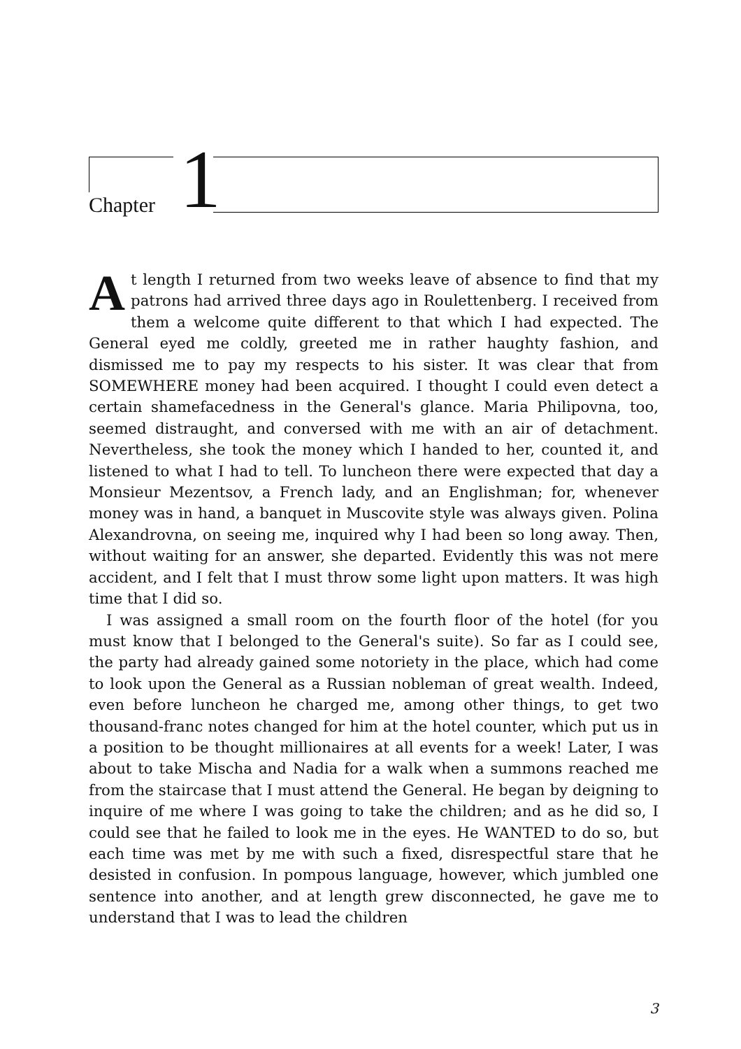Chapter 1
At length I returned from two weeks leave of absence to find that my patrons had arrived three days ago in Roulettenberg. I received from them a welcome quite different to that which I had expected. The General eyed me coldly, greeted me in rather haughty fashion, and dismissed me to pay my respects to his sister. It was clear that from SOMEWHERE money had been acquired. I thought I could even detect a certain shamefacedness in the General's glance. Maria Philipovna, too, seemed distraught, and conversed with me with an air of detachment. Nevertheless, she took the money which I handed to her, counted it, and listened to what I had to tell. To luncheon there were expected that day a Monsieur Mezentsov, a French lady, and an Englishman; for, whenever money was in hand, a banquet in Muscovite style was always given. Polina Alexandrovna, on seeing me, inquired why I had been so long away. Then, without waiting for an answer, she departed. Evidently this was not mere accident, and I felt that I must throw some light upon matters. It was high time that I did so.
I was assigned a small room on the fourth floor of the hotel (for you must know that I belonged to the General's suite). So far as I could see, the party had already gained some notoriety in the place, which had come to look upon the General as a Russian nobleman of great wealth. Indeed, even before luncheon he charged me, among other things, to get two thousand-franc notes changed for him at the hotel counter, which put us in a position to be thought millionaires at all events for a week! Later, I was about to take Mischa and Nadia for a walk when a summons reached me from the staircase that I must attend the General. He began by deigning to inquire of me where I was going to take the children; and as he did so, I could see that he failed to look me in the eyes. He WANTED to do so, but each time was met by me with such a fixed, disrespectful stare that he desisted in confusion. In pompous language, however, which jumbled one sentence into another, and at length grew disconnected, he gave me to understand that I was to lead the children
3